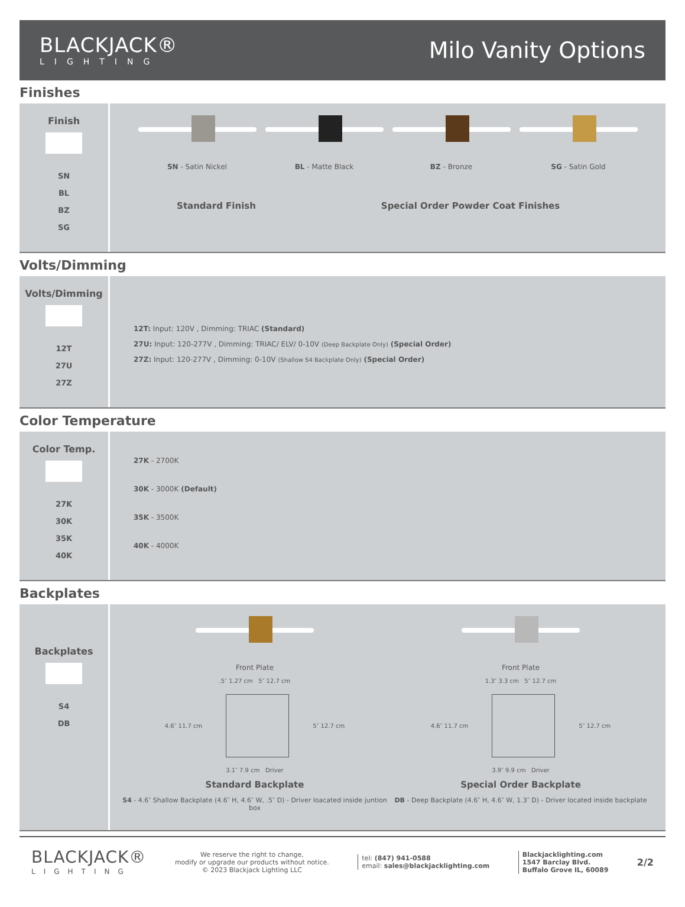BLACKJACK®
LIGHTING
Milo Vanity Options
Finishes
Finish
SN
BL
BZ
SG
SN - Satin Nickel BL - Matte Black BZ - Bronze SG - Satin Gold
Standard Finish Special Order Powder Coat Finishes
Volts/Dimming
Volts/Dimming
12T
27U
27Z
12T: Input: 120V , Dimming: TRIAC (Standard)
27U: Input: 120-277V , Dimming: TRIAC/ ELV/ 0-10V (Deep Backplate Only) (Special Order)
27Z: Input: 120-277V , Dimming: 0-10V (Shallow S4 Backplate Only) (Special Order)
Color Temperature
Color Temp.
27K
30K
35K
40K
27K - 2700K
30K - 3000K (Default)
35K - 3500K
40K - 4000K
Backplates
Backplates
S4
DB
Front Plate
.5″ 1.27 cm 5″ 12.7 cm
4.6″ 11.7 cm 5″ 12.7 cm
3.1″ 7.9 cm Driver
Standard Backplate
S4 - 4.6″ Shallow Backplate (4.6″ H, 4.6″ W, .5″ D) - Driver loacated inside juntion box
Front Plate
1.3″ 3.3 cm 5″ 12.7 cm
4.6″ 11.7 cm 5″ 12.7 cm
3.9″ 9.9 cm Driver
Special Order Backplate
DB - Deep Backplate (4.6″ H, 4.6″ W, 1.3″ D) - Driver located inside backplate
BLACKJACK®
LIGHTING
We reserve the right to change,
modify or upgrade our products without notice.
© 2023 Blackjack Lighting LLC
tel: (847) 941-0588
email: sales@blackjacklighting.com
Blackjacklighting.com
1547 Barclay Blvd.
Buffalo Grove IL, 60089
2/2